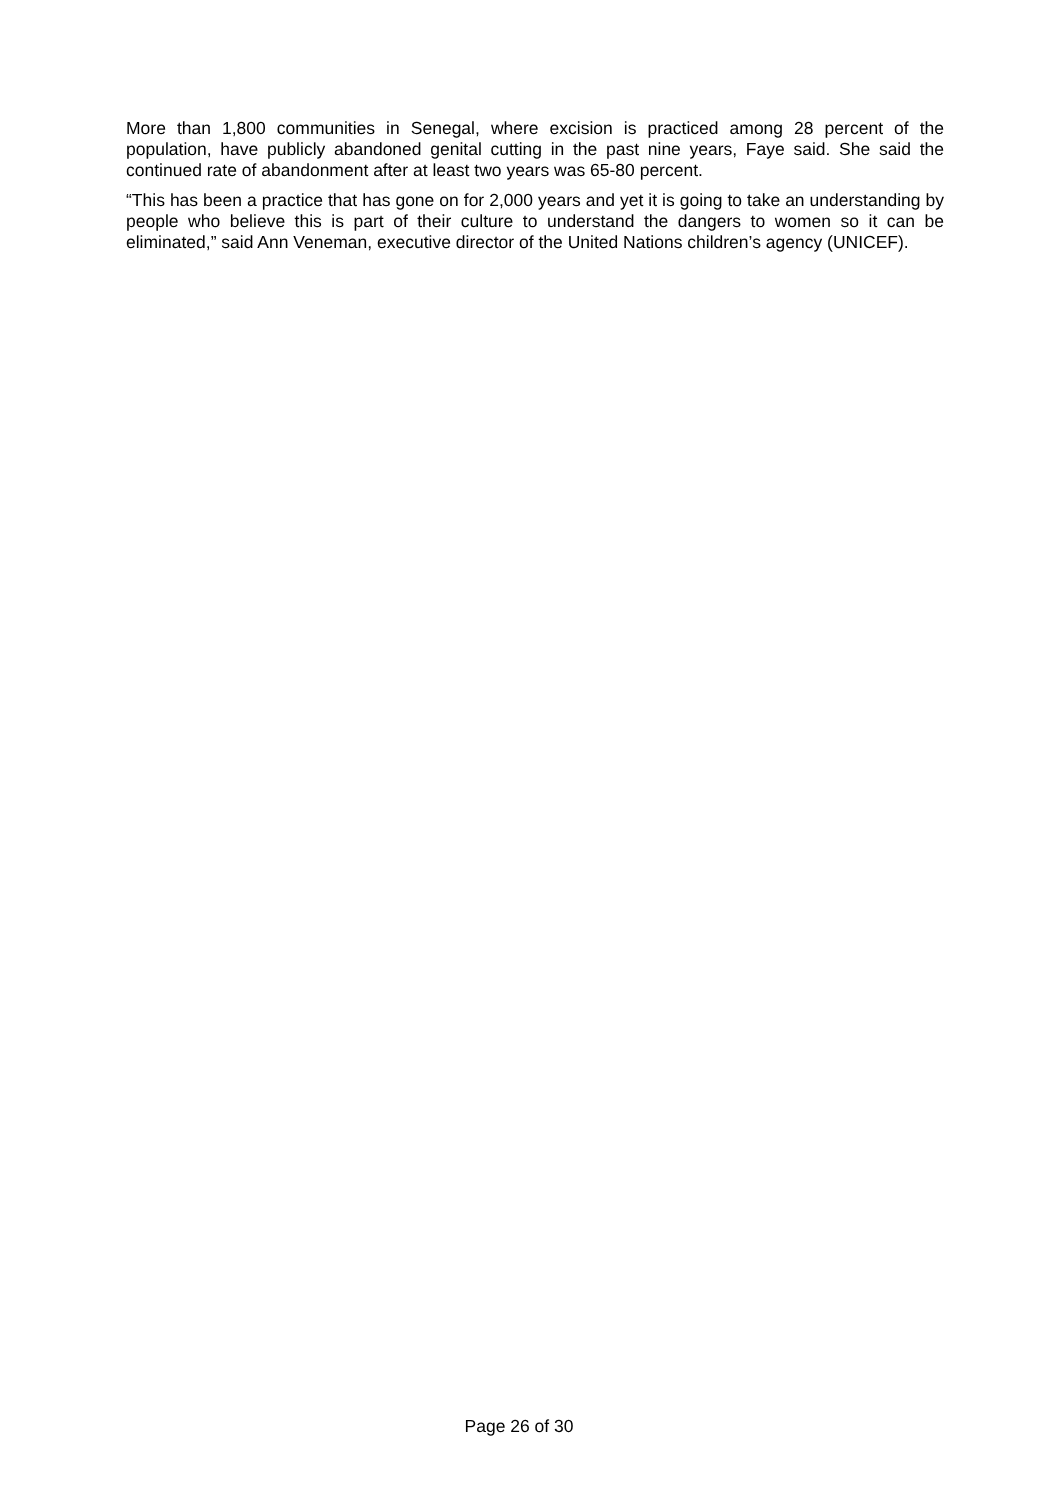More than 1,800 communities in Senegal, where excision is practiced among 28 percent of the population, have publicly abandoned genital cutting in the past nine years, Faye said. She said the continued rate of abandonment after at least two years was 65-80 percent.
“This has been a practice that has gone on for 2,000 years and yet it is going to take an understanding by people who believe this is part of their culture to understand the dangers to women so it can be eliminated,” said Ann Veneman, executive director of the United Nations children’s agency (UNICEF).
Page 26 of 30